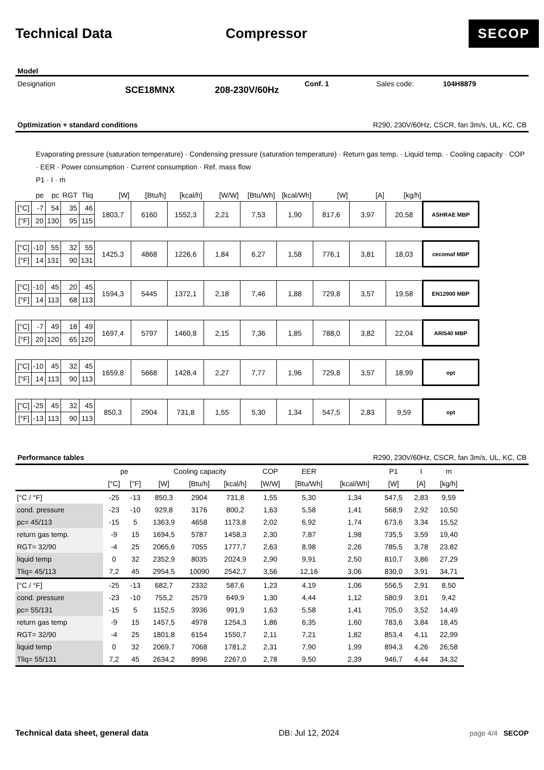Technical Data Compressor
SECOP
Model
Designation
SCE18MNX 208-230V/60Hz
Conf. 1 Sales code: 104H8879
Optimization + standard conditions R290, 230V/60Hz, CSCR, fan 3m/s, UL, KC, CB
Evaporating pressure (saturation temperature) · Condensing pressure (saturation temperature) · Return gas temp. · Liquid temp. · Cooling capacity · COP · EER · Power consumption · Current consumption · Ref. mass flow
P1 · I · ṁ
| | pe | pc | RGT | Tliq | [W] | [Btu/h] | [kcal/h] | [W/W] | [Btu/Wh] | [kcal/Wh] | [W] | [A] | [kg/h] | |
| [°C] | -7 | 54 | 35 | 46 | 1803,7 | 6160 | 1552,3 | 2,21 | 7,53 | 1,90 | 817,6 | 3,97 | 20,58 | ASHRAE MBP |
| [°F] | 20 | 130 | 95 | 115 | | | | | | | | | | |
| [°C] | -10 | 55 | 32 | 55 | 1425,3 | 4868 | 1226,6 | 1,84 | 6,27 | 1,58 | 776,1 | 3,81 | 18,03 | cecomaf MBP |
| [°F] | 14 | 131 | 90 | 131 | | | | | | | | | | |
| [°C] | -10 | 45 | 20 | 45 | 1594,3 | 5445 | 1372,1 | 2,18 | 7,46 | 1,88 | 729,8 | 3,57 | 19,58 | EN12900 MBP |
| [°F] | 14 | 113 | 68 | 113 | | | | | | | | | | |
| [°C] | -7 | 49 | 18 | 49 | 1697,4 | 5797 | 1460,8 | 2,15 | 7,36 | 1,85 | 788,0 | 3,82 | 22,04 | ARI540 MBP |
| [°F] | 20 | 120 | 65 | 120 | | | | | | | | | | |
| [°C] | -10 | 45 | 32 | 45 | 1659,8 | 5668 | 1428,4 | 2,27 | 7,77 | 1,96 | 729,8 | 3,57 | 18,99 | opt |
| [°F] | 14 | 113 | 90 | 113 | | | | | | | | | | |
| [°C] | -25 | 45 | 32 | 45 | 850,3 | 2904 | 731,8 | 1,55 | 5,30 | 1,34 | 547,5 | 2,83 | 9,59 | opt |
| [°F] | -13 | 113 | 90 | 113 | | | | | | | | | | |
Performance tables R290, 230V/60Hz, CSCR, fan 3m/s, UL, KC, CB
| | pe | | Cooling capacity | | | COP | EER | | P1 | I | m |
| --- | --- | --- | --- | --- | --- | --- | --- | --- | --- | --- | --- |
| | [°C] | [°F] | [W] | [Btu/h] | [kcal/h] | [W/W] | [Btu/Wh] | [kcal/Wh] | [W] | [A] | [kg/h] |
| [°C / °F] | -25 | -13 | 850,3 | 2904 | 731,8 | 1,55 | 5,30 | 1,34 | 547,5 | 2,83 | 9,59 |
| cond. pressure | -23 | -10 | 929,8 | 3176 | 800,2 | 1,63 | 5,58 | 1,41 | 568,9 | 2,92 | 10,50 |
| pc= 45/113 | -15 | 5 | 1363,9 | 4658 | 1173,8 | 2,02 | 6,92 | 1,74 | 673,6 | 3,34 | 15,52 |
| return gas temp. | -9 | 15 | 1694,5 | 5787 | 1458,3 | 2,30 | 7,87 | 1,98 | 735,5 | 3,59 | 19,40 |
| RGT= 32/90 | -4 | 25 | 2065,6 | 7055 | 1777,7 | 2,63 | 8,98 | 2,26 | 785,5 | 3,78 | 23,82 |
| liquid temp | 0 | 32 | 2352,9 | 8035 | 2024,9 | 2,90 | 9,91 | 2,50 | 810,7 | 3,86 | 27,29 |
| Tliq= 45/113 | 7,2 | 45 | 2954,5 | 10090 | 2542,7 | 3,56 | 12,16 | 3,06 | 830,0 | 3,91 | 34,71 |
| [°C / °F] | -25 | -13 | 682,7 | 2332 | 587,6 | 1,23 | 4,19 | 1,06 | 556,5 | 2,91 | 8,50 |
| cond. pressure | -23 | -10 | 755,2 | 2579 | 649,9 | 1,30 | 4,44 | 1,12 | 580,9 | 3,01 | 9,42 |
| pc= 55/131 | -15 | 5 | 1152,5 | 3936 | 991,9 | 1,63 | 5,58 | 1,41 | 705,0 | 3,52 | 14,49 |
| return gas temp | -9 | 15 | 1457,5 | 4978 | 1254,3 | 1,86 | 6,35 | 1,60 | 783,6 | 3,84 | 18,45 |
| RGT= 32/90 | -4 | 25 | 1801,8 | 6154 | 1550,7 | 2,11 | 7,21 | 1,82 | 853,4 | 4,11 | 22,99 |
| liquid temp | 0 | 32 | 2069,7 | 7068 | 1781,2 | 2,31 | 7,90 | 1,99 | 894,3 | 4,26 | 26,58 |
| Tliq= 55/131 | 7,2 | 45 | 2634,2 | 8996 | 2267,0 | 2,78 | 9,50 | 2,39 | 946,7 | 4,44 | 34,32 |
Technical data sheet, general data DB: Jul 12, 2024 page 4/4 SECOP